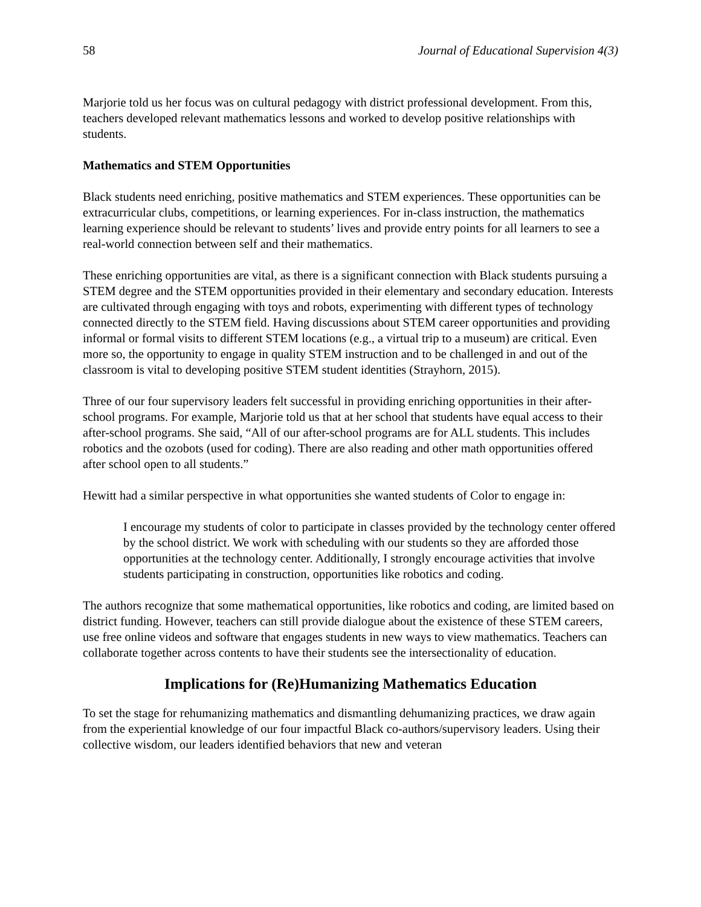58 Journal of Educational Supervision 4(3)
Marjorie told us her focus was on cultural pedagogy with district professional development. From this, teachers developed relevant mathematics lessons and worked to develop positive relationships with students.
Mathematics and STEM Opportunities
Black students need enriching, positive mathematics and STEM experiences. These opportunities can be extracurricular clubs, competitions, or learning experiences. For in-class instruction, the mathematics learning experience should be relevant to students’ lives and provide entry points for all learners to see a real-world connection between self and their mathematics.
These enriching opportunities are vital, as there is a significant connection with Black students pursuing a STEM degree and the STEM opportunities provided in their elementary and secondary education. Interests are cultivated through engaging with toys and robots, experimenting with different types of technology connected directly to the STEM field. Having discussions about STEM career opportunities and providing informal or formal visits to different STEM locations (e.g., a virtual trip to a museum) are critical. Even more so, the opportunity to engage in quality STEM instruction and to be challenged in and out of the classroom is vital to developing positive STEM student identities (Strayhorn, 2015).
Three of our four supervisory leaders felt successful in providing enriching opportunities in their after-school programs. For example, Marjorie told us that at her school that students have equal access to their after-school programs. She said, “All of our after-school programs are for ALL students. This includes robotics and the ozobots (used for coding). There are also reading and other math opportunities offered after school open to all students.”
Hewitt had a similar perspective in what opportunities she wanted students of Color to engage in:
I encourage my students of color to participate in classes provided by the technology center offered by the school district. We work with scheduling with our students so they are afforded those opportunities at the technology center. Additionally, I strongly encourage activities that involve students participating in construction, opportunities like robotics and coding.
The authors recognize that some mathematical opportunities, like robotics and coding, are limited based on district funding. However, teachers can still provide dialogue about the existence of these STEM careers, use free online videos and software that engages students in new ways to view mathematics. Teachers can collaborate together across contents to have their students see the intersectionality of education.
Implications for (Re)Humanizing Mathematics Education
To set the stage for rehumanizing mathematics and dismantling dehumanizing practices, we draw again from the experiential knowledge of our four impactful Black co-authors/supervisory leaders. Using their collective wisdom, our leaders identified behaviors that new and veteran